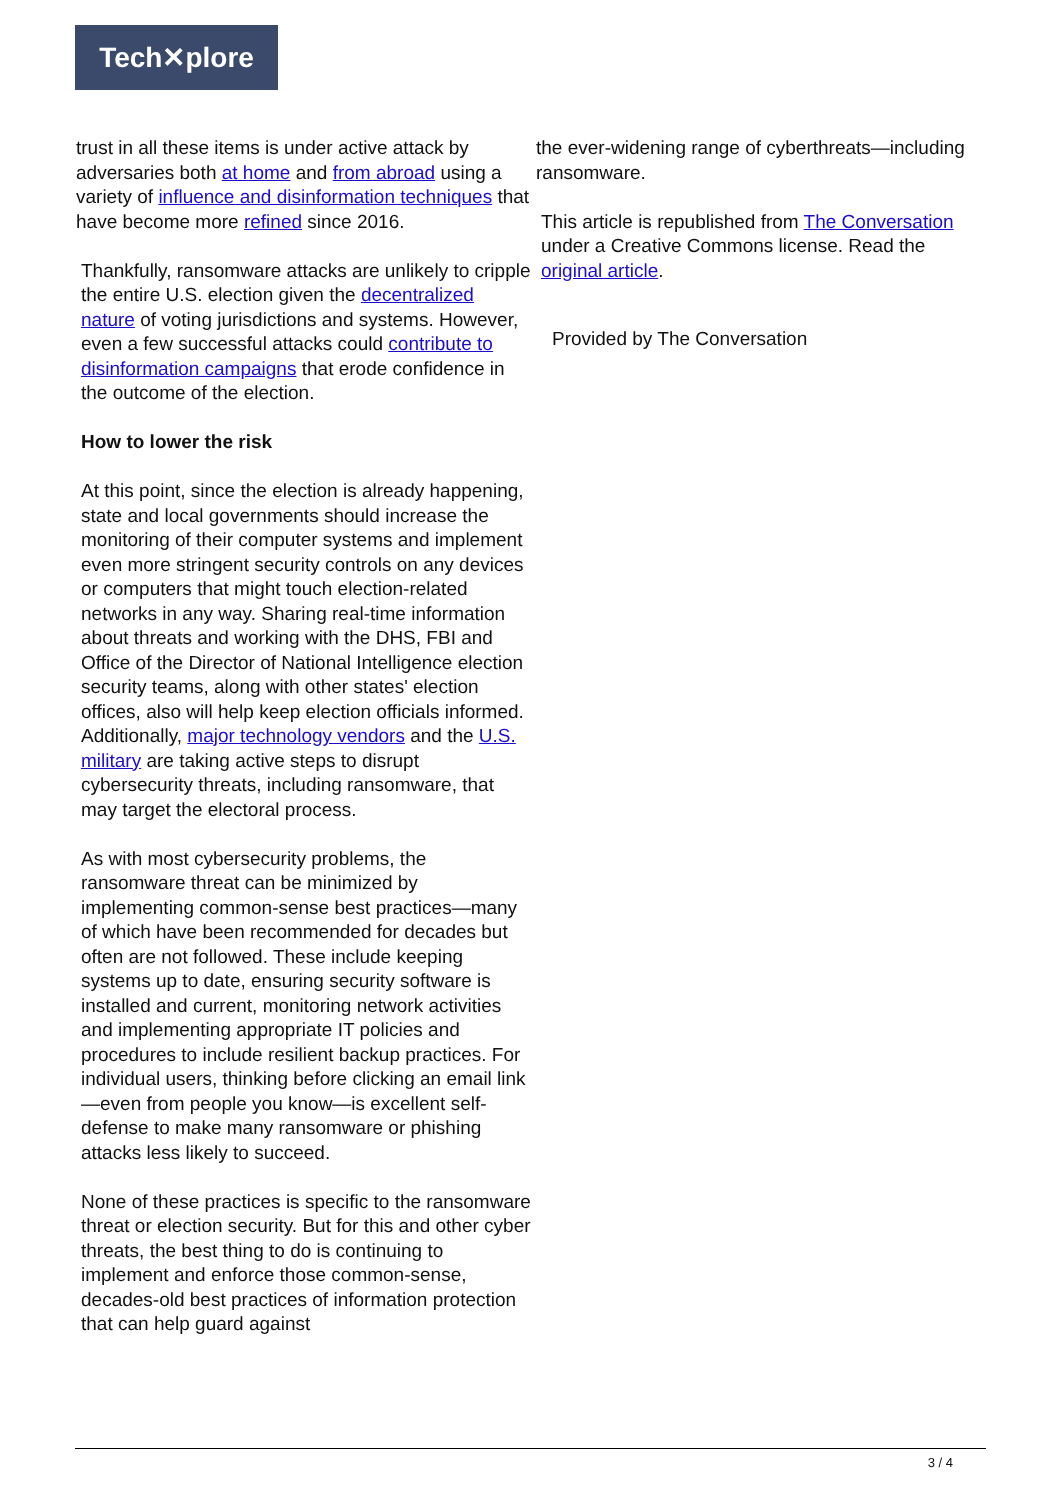Tech✕plore
trust in all these items is under active attack by adversaries both at home and from abroad using a variety of influence and disinformation techniques that have become more refined since 2016.
Thankfully, ransomware attacks are unlikely to cripple the entire U.S. election given the decentralized nature of voting jurisdictions and systems. However, even a few successful attacks could contribute to disinformation campaigns that erode confidence in the outcome of the election.
How to lower the risk
At this point, since the election is already happening, state and local governments should increase the monitoring of their computer systems and implement even more stringent security controls on any devices or computers that might touch election-related networks in any way. Sharing real-time information about threats and working with the DHS, FBI and Office of the Director of National Intelligence election security teams, along with other states' election offices, also will help keep election officials informed. Additionally, major technology vendors and the U.S. military are taking active steps to disrupt cybersecurity threats, including ransomware, that may target the electoral process.
As with most cybersecurity problems, the ransomware threat can be minimized by implementing common-sense best practices—many of which have been recommended for decades but often are not followed. These include keeping systems up to date, ensuring security software is installed and current, monitoring network activities and implementing appropriate IT policies and procedures to include resilient backup practices. For individual users, thinking before clicking an email link—even from people you know—is excellent self-defense to make many ransomware or phishing attacks less likely to succeed.
None of these practices is specific to the ransomware threat or election security. But for this and other cyber threats, the best thing to do is continuing to implement and enforce those common-sense, decades-old best practices of information protection that can help guard against
the ever-widening range of cyberthreats—including ransomware.
This article is republished from The Conversation under a Creative Commons license. Read the original article.
Provided by The Conversation
3 / 4